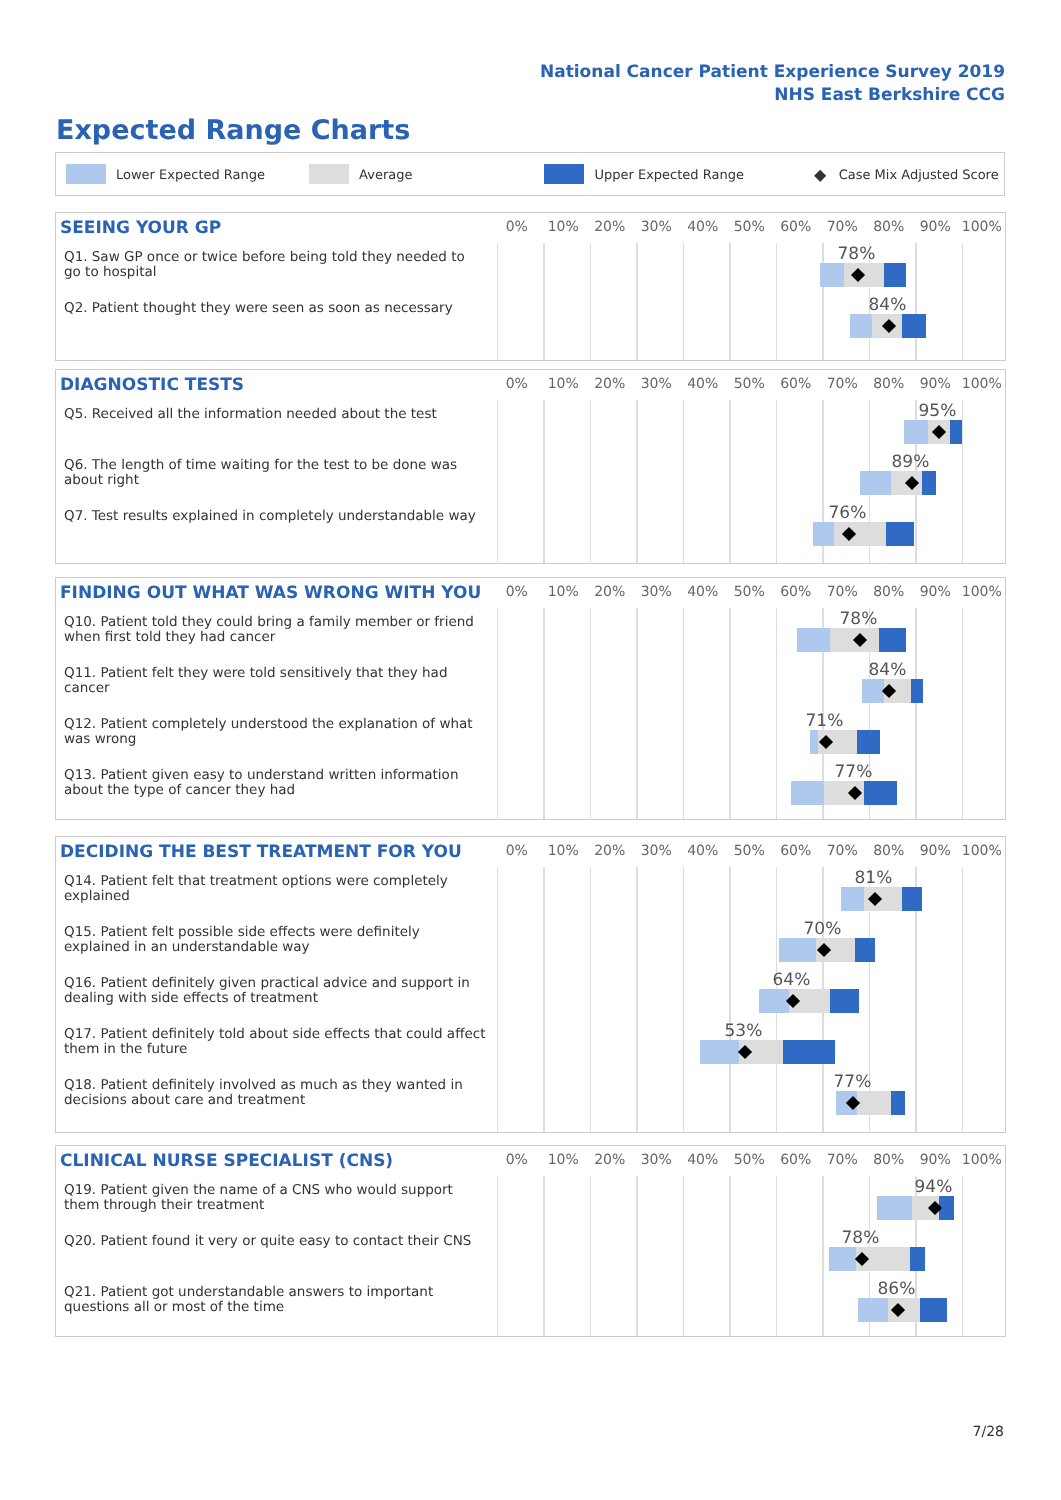National Cancer Patient Experience Survey 2019
NHS East Berkshire CCG
Expected Range Charts
Lower Expected Range Average Upper Expected Range ◆ Case Mix Adjusted Score
| SEEING YOUR GP | 0% 10% 20% 30% 40% 50% 60% 70% 80% 90% 100% |
| --- | --- |
| Q1. Saw GP once or twice before being told they needed to go to hospital | 78% |
| Q2. Patient thought they were seen as soon as necessary | 84% |
| DIAGNOSTIC TESTS | 0% 10% 20% 30% 40% 50% 60% 70% 80% 90% 100% |
| --- | --- |
| Q5. Received all the information needed about the test | 95% |
| Q6. The length of time waiting for the test to be done was about right | 89% |
| Q7. Test results explained in completely understandable way | 76% |
| FINDING OUT WHAT WAS WRONG WITH YOU | 0% 10% 20% 30% 40% 50% 60% 70% 80% 90% 100% |
| --- | --- |
| Q10. Patient told they could bring a family member or friend when first told they had cancer | 78% |
| Q11. Patient felt they were told sensitively that they had cancer | 84% |
| Q12. Patient completely understood the explanation of what was wrong | 71% |
| Q13. Patient given easy to understand written information about the type of cancer they had | 77% |
| DECIDING THE BEST TREATMENT FOR YOU | 0% 10% 20% 30% 40% 50% 60% 70% 80% 90% 100% |
| --- | --- |
| Q14. Patient felt that treatment options were completely explained | 81% |
| Q15. Patient felt possible side effects were definitely explained in an understandable way | 70% |
| Q16. Patient definitely given practical advice and support in dealing with side effects of treatment | 64% |
| Q17. Patient definitely told about side effects that could affect them in the future | 53% |
| Q18. Patient definitely involved as much as they wanted in decisions about care and treatment | 77% |
| CLINICAL NURSE SPECIALIST (CNS) | 0% 10% 20% 30% 40% 50% 60% 70% 80% 90% 100% |
| --- | --- |
| Q19. Patient given the name of a CNS who would support them through their treatment | 94% |
| Q20. Patient found it very or quite easy to contact their CNS | 78% |
| Q21. Patient got understandable answers to important questions all or most of the time | 86% |
7/28